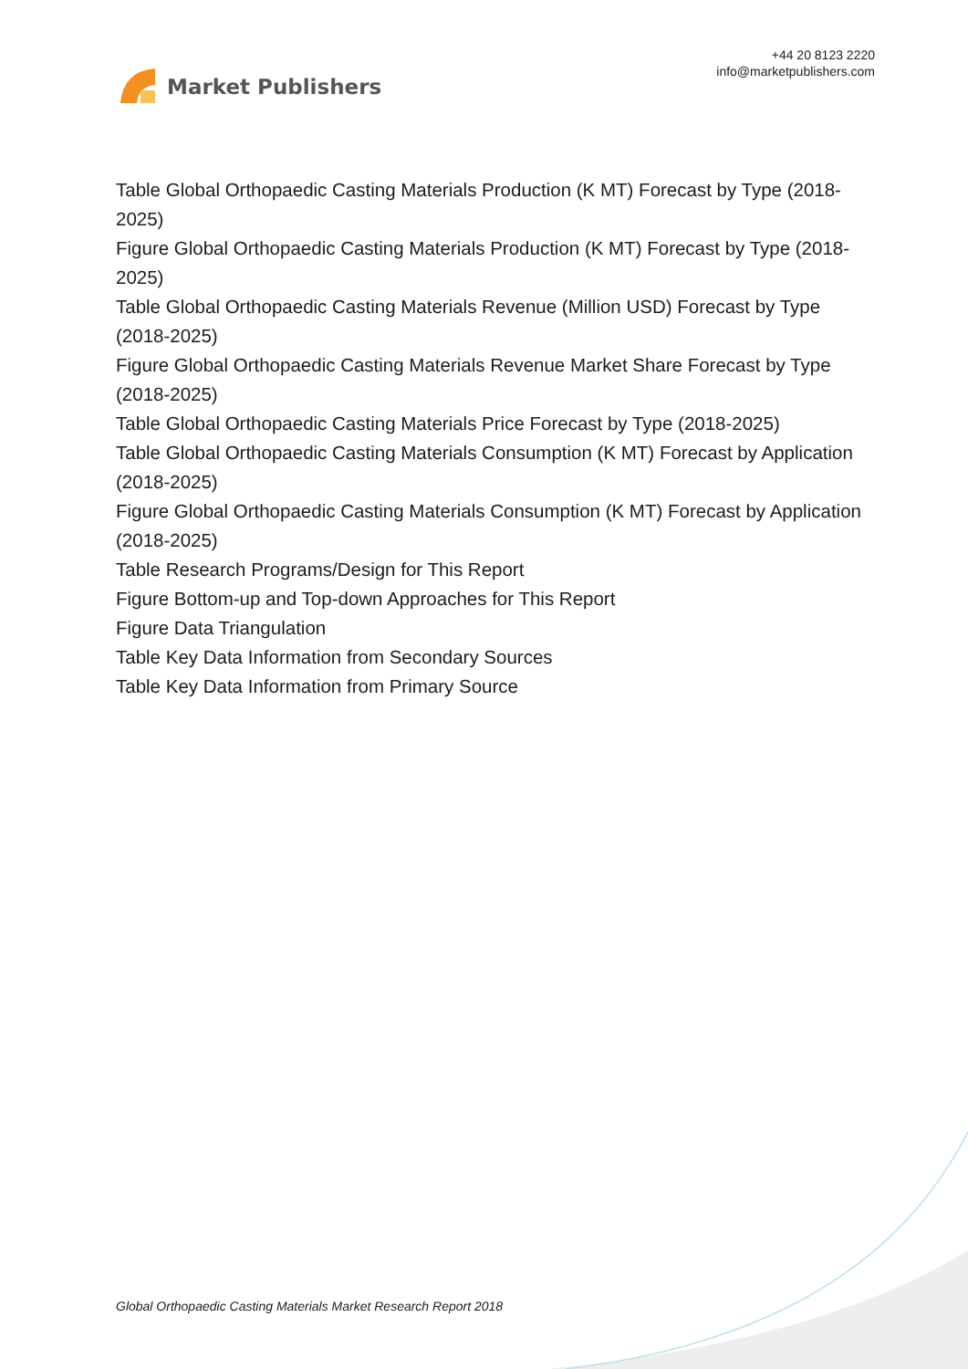Market Publishers
+44 20 8123 2220
info@marketpublishers.com
Table Global Orthopaedic Casting Materials Production (K MT) Forecast by Type (2018-2025)
Figure Global Orthopaedic Casting Materials Production (K MT) Forecast by Type (2018-2025)
Table Global Orthopaedic Casting Materials Revenue (Million USD) Forecast by Type (2018-2025)
Figure Global Orthopaedic Casting Materials Revenue Market Share Forecast by Type (2018-2025)
Table Global Orthopaedic Casting Materials Price Forecast by Type (2018-2025)
Table Global Orthopaedic Casting Materials Consumption (K MT) Forecast by Application (2018-2025)
Figure Global Orthopaedic Casting Materials Consumption (K MT) Forecast by Application (2018-2025)
Table Research Programs/Design for This Report
Figure Bottom-up and Top-down Approaches for This Report
Figure Data Triangulation
Table Key Data Information from Secondary Sources
Table Key Data Information from Primary Source
Global Orthopaedic Casting Materials Market Research Report 2018